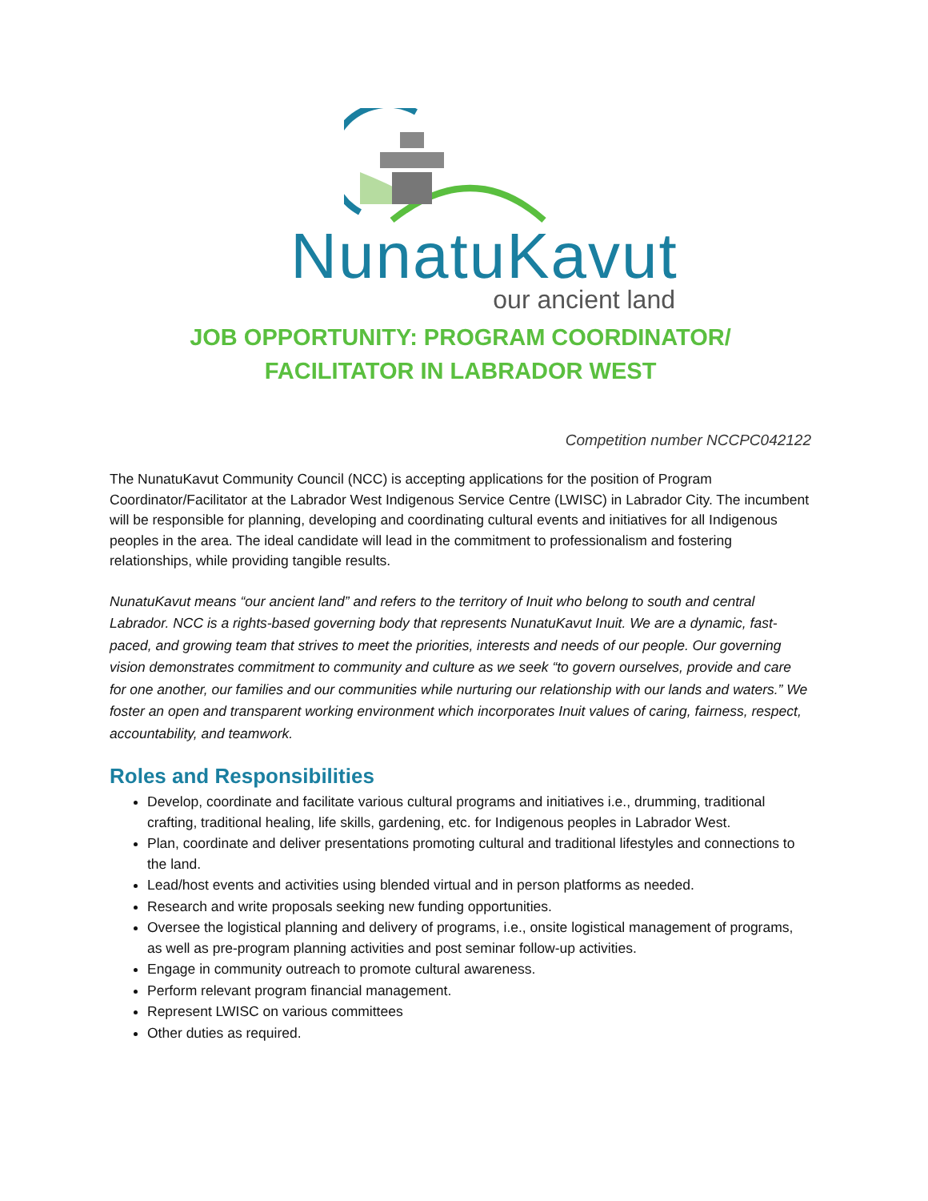NunatuKavut
our ancient land
JOB OPPORTUNITY: PROGRAM COORDINATOR/
FACILITATOR IN LABRADOR WEST
Competition number NCCPC042122
The NunatuKavut Community Council (NCC) is accepting applications for the position of Program Coordinator/Facilitator at the Labrador West Indigenous Service Centre (LWISC) in Labrador City. The incumbent will be responsible for planning, developing and coordinating cultural events and initiatives for all Indigenous peoples in the area. The ideal candidate will lead in the commitment to professionalism and fostering relationships, while providing tangible results.
NunatuKavut means “our ancient land” and refers to the territory of Inuit who belong to south and central Labrador. NCC is a rights-based governing body that represents NunatuKavut Inuit. We are a dynamic, fast-paced, and growing team that strives to meet the priorities, interests and needs of our people. Our governing vision demonstrates commitment to community and culture as we seek “to govern ourselves, provide and care for one another, our families and our communities while nurturing our relationship with our lands and waters.” We foster an open and transparent working environment which incorporates Inuit values of caring, fairness, respect, accountability, and teamwork.
Roles and Responsibilities
Develop, coordinate and facilitate various cultural programs and initiatives i.e., drumming, traditional crafting, traditional healing, life skills, gardening, etc. for Indigenous peoples in Labrador West.
Plan, coordinate and deliver presentations promoting cultural and traditional lifestyles and connections to the land.
Lead/host events and activities using blended virtual and in person platforms as needed.
Research and write proposals seeking new funding opportunities.
Oversee the logistical planning and delivery of programs, i.e., onsite logistical management of programs, as well as pre-program planning activities and post seminar follow-up activities.
Engage in community outreach to promote cultural awareness.
Perform relevant program financial management.
Represent LWISC on various committees
Other duties as required.